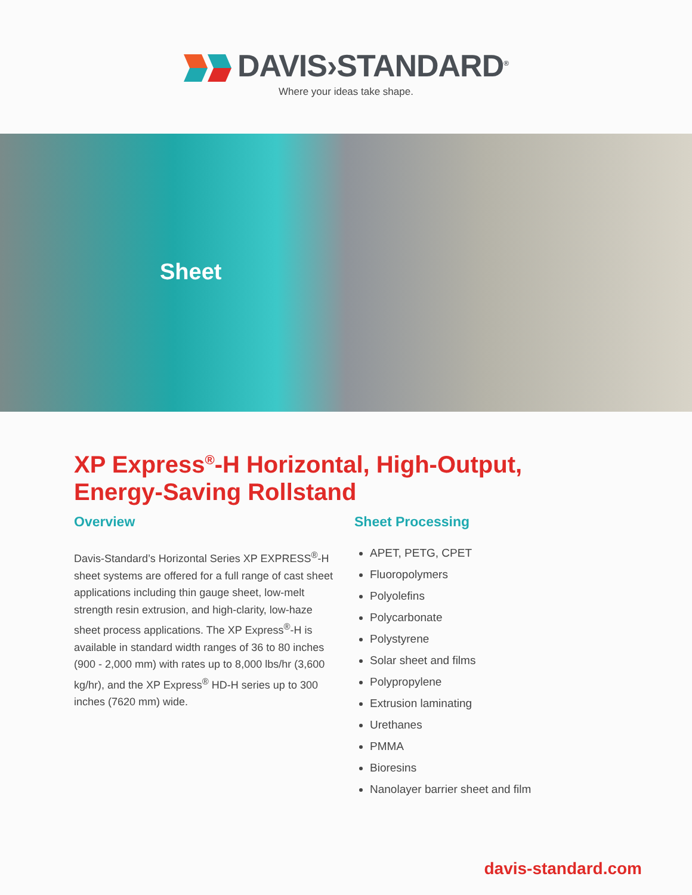DAVIS›STANDARD<sup>®</sup>
Where your ideas take shape.
Sheet
XP Express<sup>®</sup>-H Horizontal, High-Output, Energy-Saving Rollstand
Overview
Davis-Standard’s Horizontal Series XP EXPRESS<sup>®</sup>-H sheet systems are offered for a full range of cast sheet applications including thin gauge sheet, low-melt strength resin extrusion, and high-clarity, low-haze sheet process applications. The XP Express<sup>®</sup>-H is available in standard width ranges of 36 to 80 inches (900 - 2,000 mm) with rates up to 8,000 lbs/hr (3,600 kg/hr), and the XP Express<sup>®</sup> HD-H series up to 300 inches (7620 mm) wide.
Sheet Processing
APET, PETG, CPET
Fluoropolymers
Polyolefins
Polycarbonate
Polystyrene
Solar sheet and films
Polypropylene
Extrusion laminating
Urethanes
PMMA
Bioresins
Nanolayer barrier sheet and film
davis-standard.com